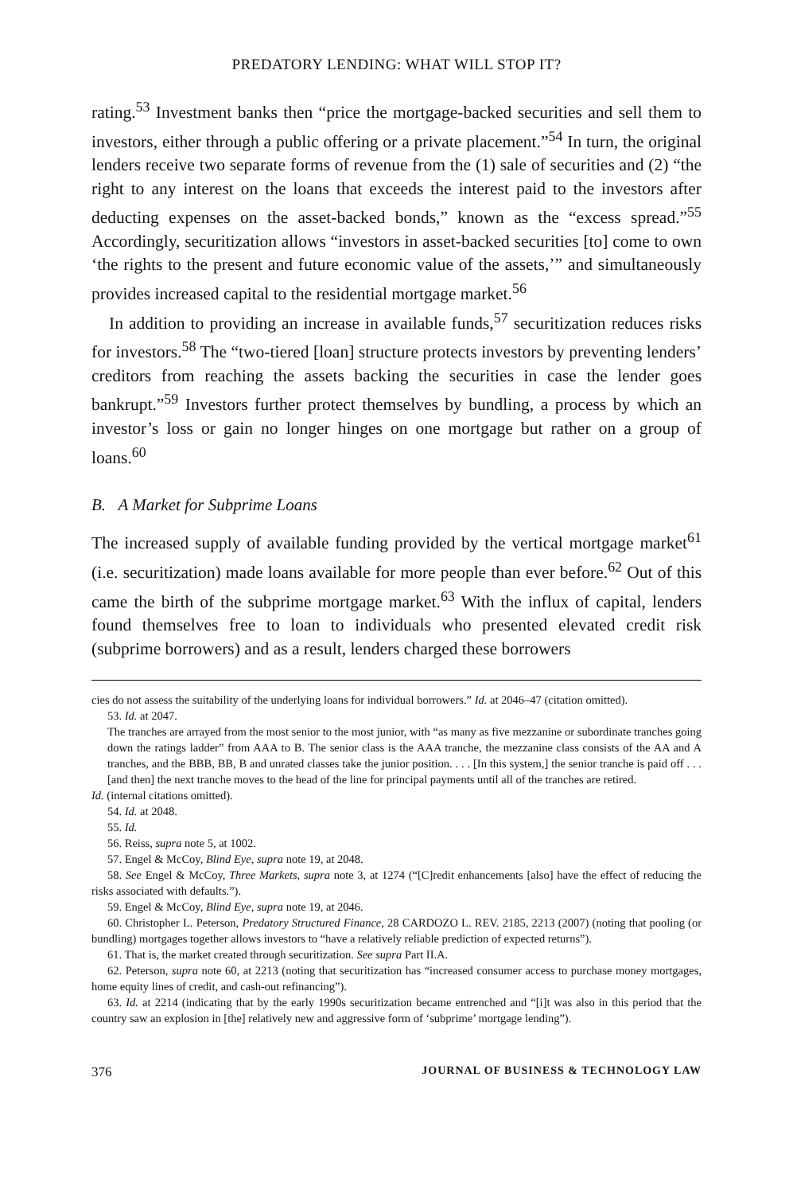PREDATORY LENDING: WHAT WILL STOP IT?
rating.<sup>53</sup> Investment banks then “price the mortgage-backed securities and sell them to investors, either through a public offering or a private placement.”<sup>54</sup> In turn, the original lenders receive two separate forms of revenue from the (1) sale of securities and (2) “the right to any interest on the loans that exceeds the interest paid to the investors after deducting expenses on the asset-backed bonds,” known as the “excess spread.”<sup>55</sup> Accordingly, securitization allows “investors in asset-backed securities [to] come to own ‘the rights to the present and future economic value of the assets,’” and simultaneously provides increased capital to the residential mortgage market.<sup>56</sup>
In addition to providing an increase in available funds,<sup>57</sup> securitization reduces risks for investors.<sup>58</sup> The “two-tiered [loan] structure protects investors by preventing lenders’ creditors from reaching the assets backing the securities in case the lender goes bankrupt.”<sup>59</sup> Investors further protect themselves by bundling, a process by which an investor’s loss or gain no longer hinges on one mortgage but rather on a group of loans.<sup>60</sup>
B. A Market for Subprime Loans
The increased supply of available funding provided by the vertical mortgage market<sup>61</sup> (i.e. securitization) made loans available for more people than ever before.<sup>62</sup> Out of this came the birth of the subprime mortgage market.<sup>63</sup> With the influx of capital, lenders found themselves free to loan to individuals who presented elevated credit risk (subprime borrowers) and as a result, lenders charged these borrowers
cies do not assess the suitability of the underlying loans for individual borrowers.” Id. at 2046–47 (citation omitted).
53. Id. at 2047.
The tranches are arrayed from the most senior to the most junior, with “as many as five mezzanine or subordinate tranches going down the ratings ladder” from AAA to B. The senior class is the AAA tranche, the mezzanine class consists of the AA and A tranches, and the BBB, BB, B and unrated classes take the junior position. . . . [In this system,] the senior tranche is paid off . . . [and then] the next tranche moves to the head of the line for principal payments until all of the tranches are retired.
Id. (internal citations omitted).
54. Id. at 2048.
55. Id.
56. Reiss, supra note 5, at 1002.
57. Engel & McCoy, Blind Eye, supra note 19, at 2048.
58. See Engel & McCoy, Three Markets, supra note 3, at 1274 (“[C]redit enhancements [also] have the effect of reducing the risks associated with defaults.”).
59. Engel & McCoy, Blind Eye, supra note 19, at 2046.
60. Christopher L. Peterson, Predatory Structured Finance, 28 CARDOZO L. REV. 2185, 2213 (2007) (noting that pooling (or bundling) mortgages together allows investors to “have a relatively reliable prediction of expected returns”).
61. That is, the market created through securitization. See supra Part II.A.
62. Peterson, supra note 60, at 2213 (noting that securitization has “increased consumer access to purchase money mortgages, home equity lines of credit, and cash-out refinancing”).
63. Id. at 2214 (indicating that by the early 1990s securitization became entrenched and “[i]t was also in this period that the country saw an explosion in [the] relatively new and aggressive form of ‘subprime’ mortgage lending”).
376 JOURNAL OF BUSINESS & TECHNOLOGY LAW